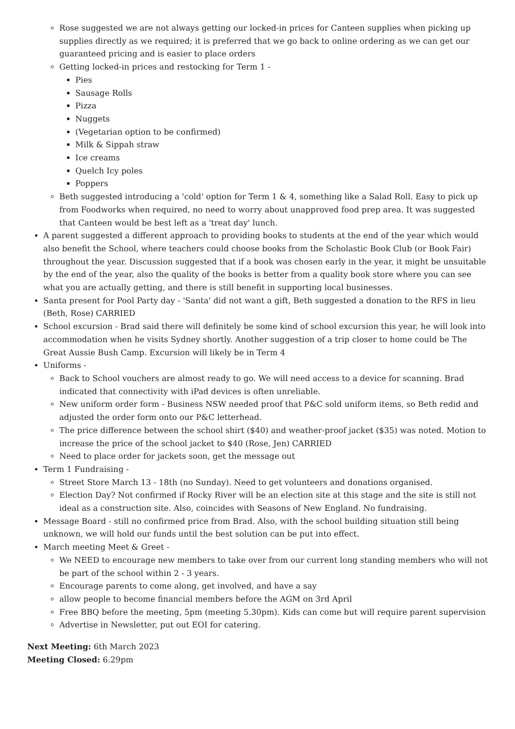Rose suggested we are not always getting our locked-in prices for Canteen supplies when picking up supplies directly as we required; it is preferred that we go back to online ordering as we can get our guaranteed pricing and is easier to place orders
Getting locked-in prices and restocking for Term 1 -
Pies
Sausage Rolls
Pizza
Nuggets
(Vegetarian option to be confirmed)
Milk & Sippah straw
Ice creams
Quelch Icy poles
Poppers
Beth suggested introducing a 'cold' option for Term 1 & 4, something like a Salad Roll. Easy to pick up from Foodworks when required, no need to worry about unapproved food prep area. It was suggested that Canteen would be best left as a 'treat day' lunch.
A parent suggested a different approach to providing books to students at the end of the year which would also benefit the School, where teachers could choose books from the Scholastic Book Club (or Book Fair) throughout the year. Discussion suggested that if a book was chosen early in the year, it might be unsuitable by the end of the year, also the quality of the books is better from a quality book store where you can see what you are actually getting, and there is still benefit in supporting local businesses.
Santa present for Pool Party day - 'Santa' did not want a gift, Beth suggested a donation to the RFS in lieu (Beth, Rose) CARRIED
School excursion - Brad said there will definitely be some kind of school excursion this year, he will look into accommodation when he visits Sydney shortly. Another suggestion of a trip closer to home could be The Great Aussie Bush Camp. Excursion will likely be in Term 4
Uniforms -
Back to School vouchers are almost ready to go. We will need access to a device for scanning. Brad indicated that connectivity with iPad devices is often unreliable.
New uniform order form - Business NSW needed proof that P&C sold uniform items, so Beth redid and adjusted the order form onto our P&C letterhead.
The price difference between the school shirt ($40) and weather-proof jacket ($35) was noted. Motion to increase the price of the school jacket to $40 (Rose, Jen) CARRIED
Need to place order for jackets soon, get the message out
Term 1 Fundraising -
Street Store March 13 - 18th (no Sunday). Need to get volunteers and donations organised.
Election Day? Not confirmed if Rocky River will be an election site at this stage and the site is still not ideal as a construction site. Also, coincides with Seasons of New England. No fundraising.
Message Board - still no confirmed price from Brad. Also, with the school building situation still being unknown, we will hold our funds until the best solution can be put into effect.
March meeting Meet & Greet -
We NEED to encourage new members to take over from our current long standing members who will not be part of the school within 2 - 3 years.
Encourage parents to come along, get involved, and have a say
allow people to become financial members before the AGM on 3rd April
Free BBQ before the meeting, 5pm (meeting 5.30pm). Kids can come but will require parent supervision
Advertise in Newsletter, put out EOI for catering.
Next Meeting: 6th March 2023
Meeting Closed: 6.29pm